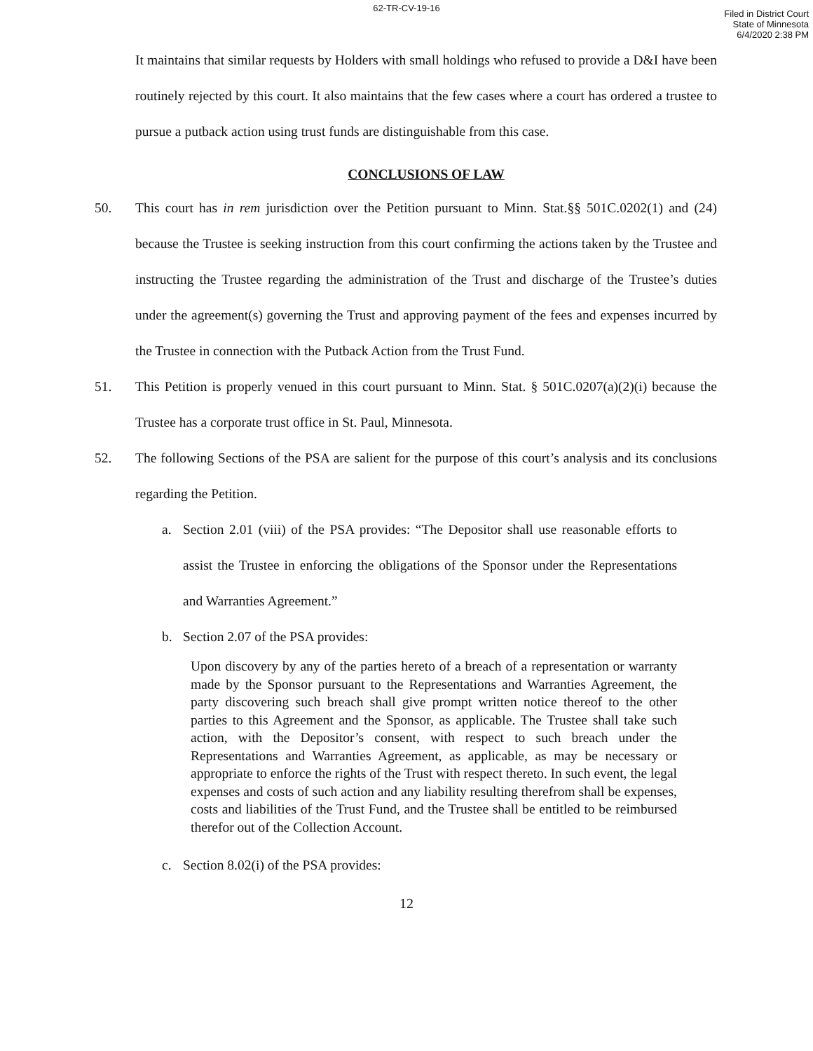62-TR-CV-19-16
Filed in District Court
State of Minnesota
6/4/2020 2:38 PM
It maintains that similar requests by Holders with small holdings who refused to provide a D&I have been routinely rejected by this court. It also maintains that the few cases where a court has ordered a trustee to pursue a putback action using trust funds are distinguishable from this case.
CONCLUSIONS OF LAW
50. This court has in rem jurisdiction over the Petition pursuant to Minn. Stat.§§ 501C.0202(1) and (24) because the Trustee is seeking instruction from this court confirming the actions taken by the Trustee and instructing the Trustee regarding the administration of the Trust and discharge of the Trustee’s duties under the agreement(s) governing the Trust and approving payment of the fees and expenses incurred by the Trustee in connection with the Putback Action from the Trust Fund.
51. This Petition is properly venued in this court pursuant to Minn. Stat. § 501C.0207(a)(2)(i) because the Trustee has a corporate trust office in St. Paul, Minnesota.
52. The following Sections of the PSA are salient for the purpose of this court’s analysis and its conclusions regarding the Petition.
a. Section 2.01 (viii) of the PSA provides: “The Depositor shall use reasonable efforts to assist the Trustee in enforcing the obligations of the Sponsor under the Representations and Warranties Agreement.”
b. Section 2.07 of the PSA provides:
Upon discovery by any of the parties hereto of a breach of a representation or warranty made by the Sponsor pursuant to the Representations and Warranties Agreement, the party discovering such breach shall give prompt written notice thereof to the other parties to this Agreement and the Sponsor, as applicable. The Trustee shall take such action, with the Depositor’s consent, with respect to such breach under the Representations and Warranties Agreement, as applicable, as may be necessary or appropriate to enforce the rights of the Trust with respect thereto. In such event, the legal expenses and costs of such action and any liability resulting therefrom shall be expenses, costs and liabilities of the Trust Fund, and the Trustee shall be entitled to be reimbursed therefor out of the Collection Account.
c. Section 8.02(i) of the PSA provides:
12